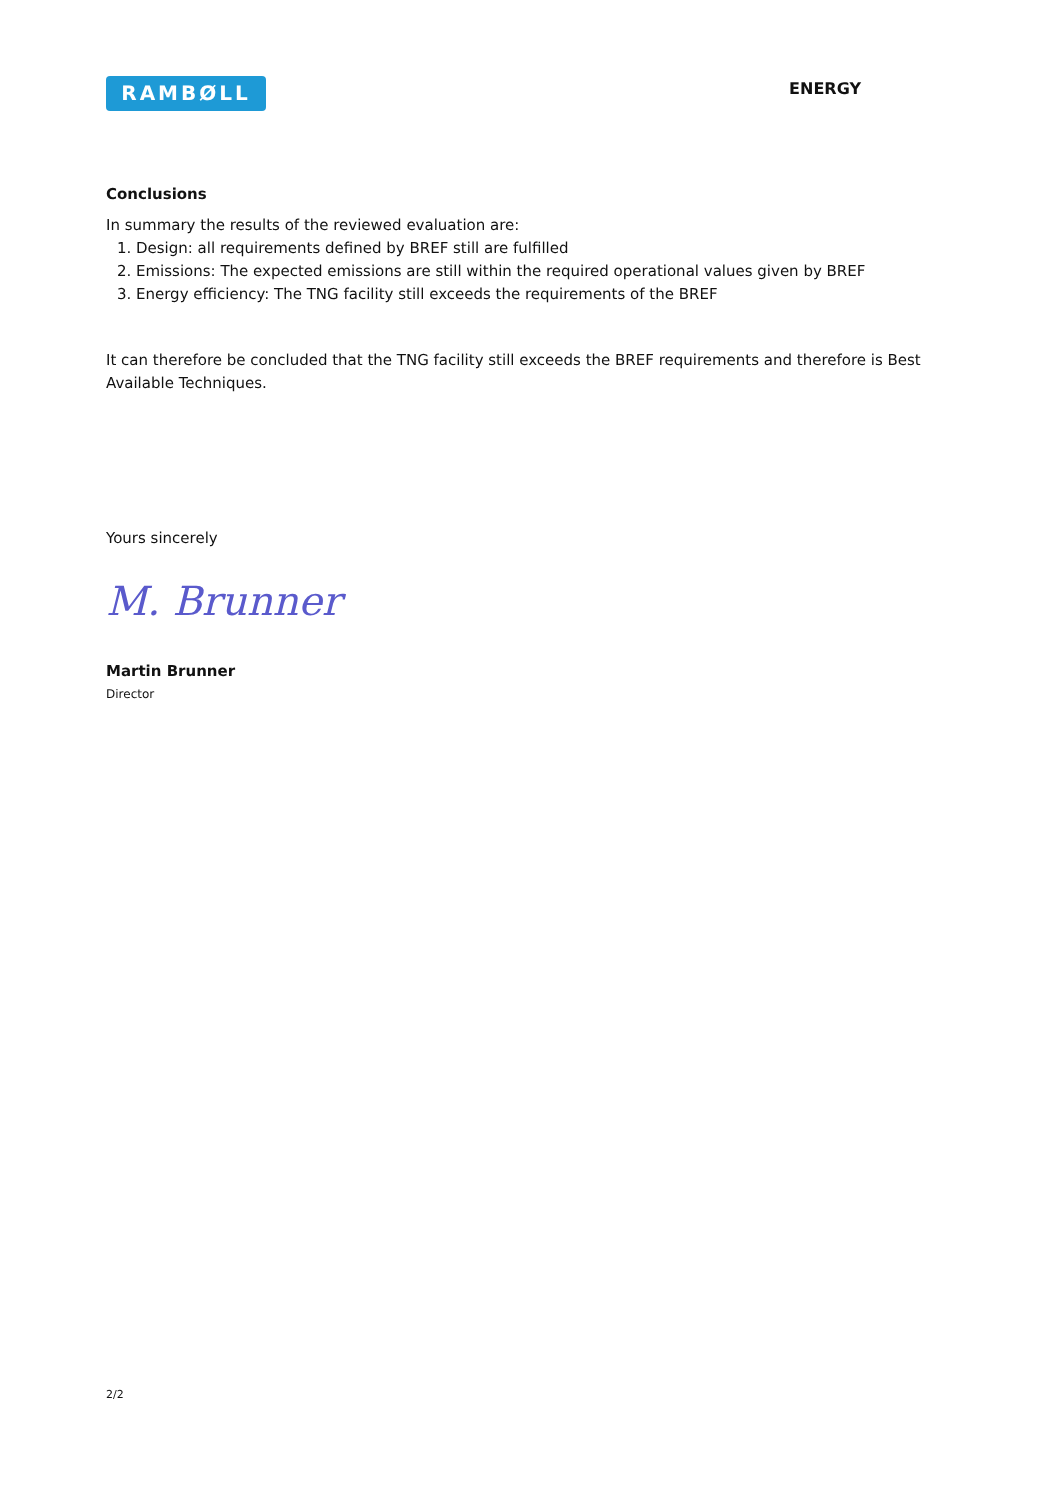RAMBØLL
ENERGY
Conclusions
In summary the results of the reviewed evaluation are:
1. Design: all requirements defined by BREF still are fulfilled
2. Emissions: The expected emissions are still within the required operational values given by BREF
3. Energy efficiency: The TNG facility still exceeds the requirements of the BREF
It can therefore be concluded that the TNG facility still exceeds the BREF requirements and therefore is Best Available Techniques.
Yours sincerely
M. Brunner
Martin Brunner
Director
2/2